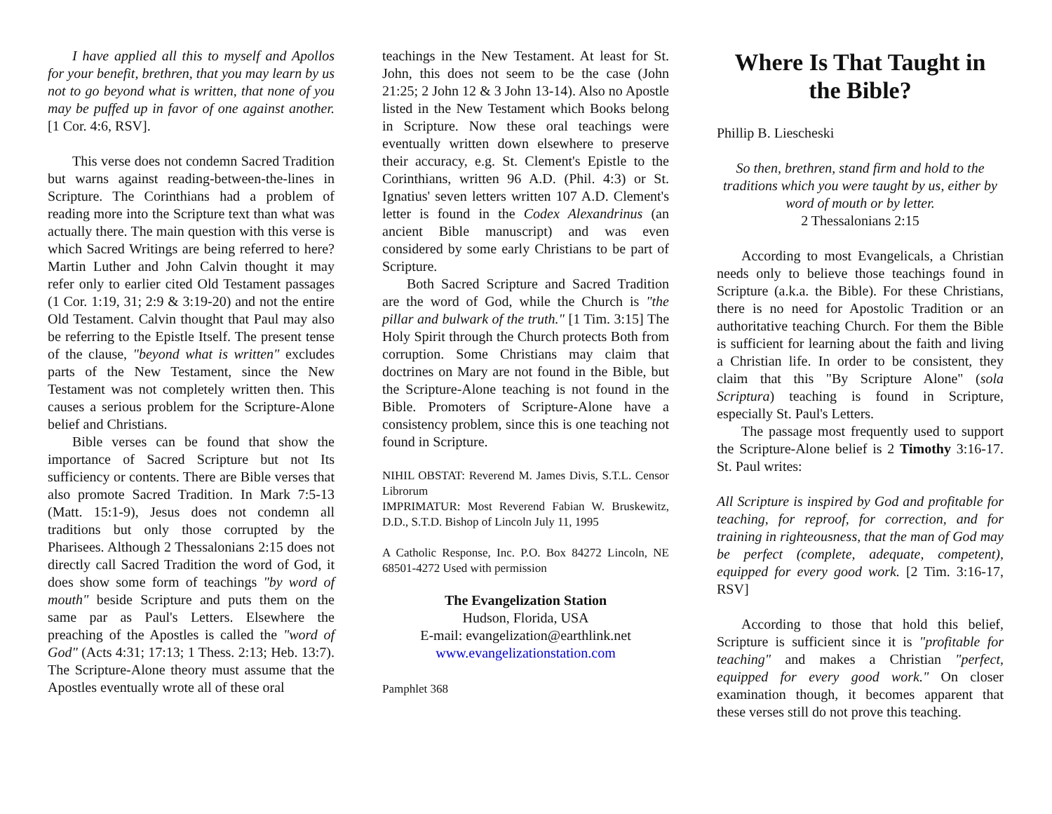I have applied all this to myself and Apollos for your benefit, brethren, that you may learn by us not to go beyond what is written, that none of you may be puffed up in favor of one against another. [1 Cor. 4:6, RSV].
This verse does not condemn Sacred Tradition but warns against reading-between-the-lines in Scripture. The Corinthians had a problem of reading more into the Scripture text than what was actually there. The main question with this verse is which Sacred Writings are being referred to here? Martin Luther and John Calvin thought it may refer only to earlier cited Old Testament passages (1 Cor. 1:19, 31; 2:9 & 3:19-20) and not the entire Old Testament. Calvin thought that Paul may also be referring to the Epistle Itself. The present tense of the clause, "beyond what is written" excludes parts of the New Testament, since the New Testament was not completely written then. This causes a serious problem for the Scripture-Alone belief and Christians.
Bible verses can be found that show the importance of Sacred Scripture but not Its sufficiency or contents. There are Bible verses that also promote Sacred Tradition. In Mark 7:5-13 (Matt. 15:1-9), Jesus does not condemn all traditions but only those corrupted by the Pharisees. Although 2 Thessalonians 2:15 does not directly call Sacred Tradition the word of God, it does show some form of teachings "by word of mouth" beside Scripture and puts them on the same par as Paul's Letters. Elsewhere the preaching of the Apostles is called the "word of God" (Acts 4:31; 17:13; 1 Thess. 2:13; Heb. 13:7). The Scripture-Alone theory must assume that the Apostles eventually wrote all of these oral
teachings in the New Testament. At least for St. John, this does not seem to be the case (John 21:25; 2 John 12 & 3 John 13-14). Also no Apostle listed in the New Testament which Books belong in Scripture. Now these oral teachings were eventually written down elsewhere to preserve their accuracy, e.g. St. Clement's Epistle to the Corinthians, written 96 A.D. (Phil. 4:3) or St. Ignatius' seven letters written 107 A.D. Clement's letter is found in the Codex Alexandrinus (an ancient Bible manuscript) and was even considered by some early Christians to be part of Scripture.
Both Sacred Scripture and Sacred Tradition are the word of God, while the Church is "the pillar and bulwark of the truth." [1 Tim. 3:15] The Holy Spirit through the Church protects Both from corruption. Some Christians may claim that doctrines on Mary are not found in the Bible, but the Scripture-Alone teaching is not found in the Bible. Promoters of Scripture-Alone have a consistency problem, since this is one teaching not found in Scripture.
NIHIL OBSTAT: Reverend M. James Divis, S.T.L. Censor Librorum
IMPRIMATUR: Most Reverend Fabian W. Bruskewitz, D.D., S.T.D. Bishop of Lincoln July 11, 1995
A Catholic Response, Inc. P.O. Box 84272 Lincoln, NE 68501-4272 Used with permission
The Evangelization Station
Hudson, Florida, USA
E-mail: evangelization@earthlink.net
www.evangelizationstation.com
Pamphlet 368
Where Is That Taught in the Bible?
Phillip B. Liescheski
So then, brethren, stand firm and hold to the traditions which you were taught by us, either by word of mouth or by letter.
2 Thessalonians 2:15
According to most Evangelicals, a Christian needs only to believe those teachings found in Scripture (a.k.a. the Bible). For these Christians, there is no need for Apostolic Tradition or an authoritative teaching Church. For them the Bible is sufficient for learning about the faith and living a Christian life. In order to be consistent, they claim that this "By Scripture Alone" (sola Scriptura) teaching is found in Scripture, especially St. Paul's Letters.
The passage most frequently used to support the Scripture-Alone belief is 2 Timothy 3:16-17. St. Paul writes:
All Scripture is inspired by God and profitable for teaching, for reproof, for correction, and for training in righteousness, that the man of God may be perfect (complete, adequate, competent), equipped for every good work. [2 Tim. 3:16-17, RSV]
According to those that hold this belief, Scripture is sufficient since it is "profitable for teaching" and makes a Christian "perfect, equipped for every good work." On closer examination though, it becomes apparent that these verses still do not prove this teaching.